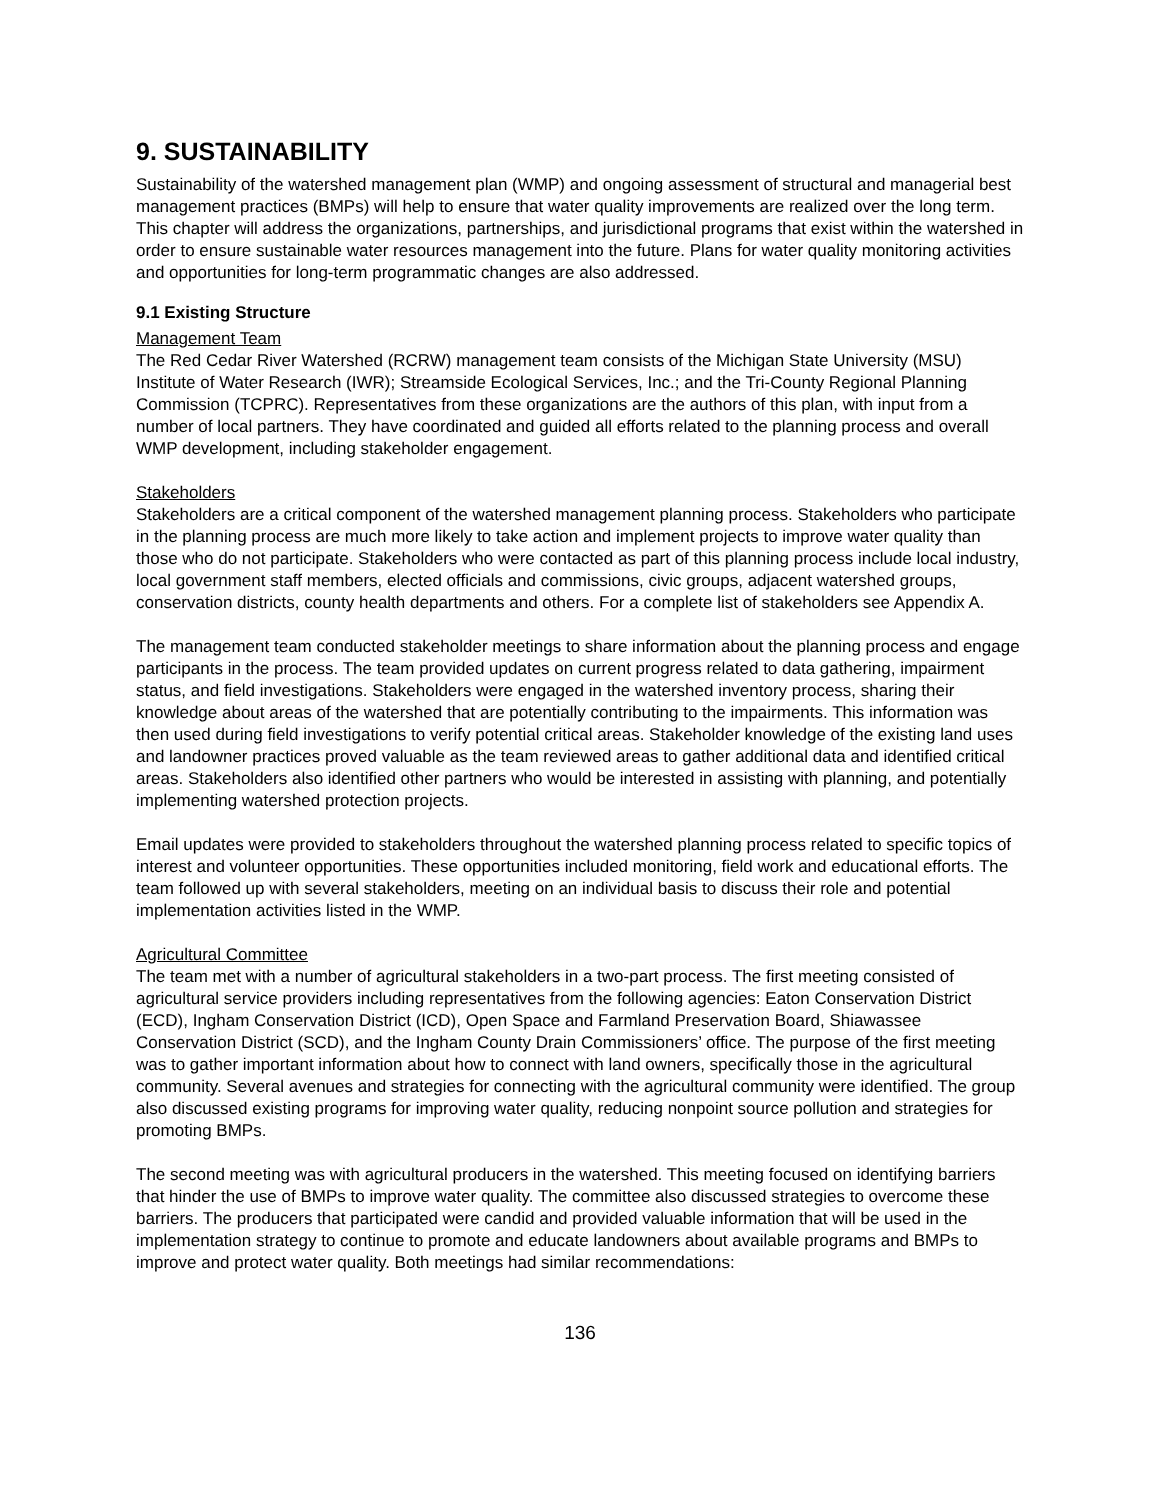9. SUSTAINABILITY
Sustainability of the watershed management plan (WMP) and ongoing assessment of structural and managerial best management practices (BMPs) will help to ensure that water quality improvements are realized over the long term. This chapter will address the organizations, partnerships, and jurisdictional programs that exist within the watershed in order to ensure sustainable water resources management into the future. Plans for water quality monitoring activities and opportunities for long-term programmatic changes are also addressed.
9.1 Existing Structure
Management Team
The Red Cedar River Watershed (RCRW) management team consists of the Michigan State University (MSU) Institute of Water Research (IWR); Streamside Ecological Services, Inc.; and the Tri-County Regional Planning Commission (TCPRC). Representatives from these organizations are the authors of this plan, with input from a number of local partners. They have coordinated and guided all efforts related to the planning process and overall WMP development, including stakeholder engagement.
Stakeholders
Stakeholders are a critical component of the watershed management planning process. Stakeholders who participate in the planning process are much more likely to take action and implement projects to improve water quality than those who do not participate. Stakeholders who were contacted as part of this planning process include local industry, local government staff members, elected officials and commissions, civic groups, adjacent watershed groups, conservation districts, county health departments and others. For a complete list of stakeholders see Appendix A.
The management team conducted stakeholder meetings to share information about the planning process and engage participants in the process. The team provided updates on current progress related to data gathering, impairment status, and field investigations. Stakeholders were engaged in the watershed inventory process, sharing their knowledge about areas of the watershed that are potentially contributing to the impairments. This information was then used during field investigations to verify potential critical areas. Stakeholder knowledge of the existing land uses and landowner practices proved valuable as the team reviewed areas to gather additional data and identified critical areas. Stakeholders also identified other partners who would be interested in assisting with planning, and potentially implementing watershed protection projects.
Email updates were provided to stakeholders throughout the watershed planning process related to specific topics of interest and volunteer opportunities. These opportunities included monitoring, field work and educational efforts. The team followed up with several stakeholders, meeting on an individual basis to discuss their role and potential implementation activities listed in the WMP.
Agricultural Committee
The team met with a number of agricultural stakeholders in a two-part process. The first meeting consisted of agricultural service providers including representatives from the following agencies: Eaton Conservation District (ECD), Ingham Conservation District (ICD), Open Space and Farmland Preservation Board, Shiawassee Conservation District (SCD), and the Ingham County Drain Commissioners’ office. The purpose of the first meeting was to gather important information about how to connect with land owners, specifically those in the agricultural community. Several avenues and strategies for connecting with the agricultural community were identified. The group also discussed existing programs for improving water quality, reducing nonpoint source pollution and strategies for promoting BMPs.
The second meeting was with agricultural producers in the watershed. This meeting focused on identifying barriers that hinder the use of BMPs to improve water quality. The committee also discussed strategies to overcome these barriers. The producers that participated were candid and provided valuable information that will be used in the implementation strategy to continue to promote and educate landowners about available programs and BMPs to improve and protect water quality. Both meetings had similar recommendations:
136